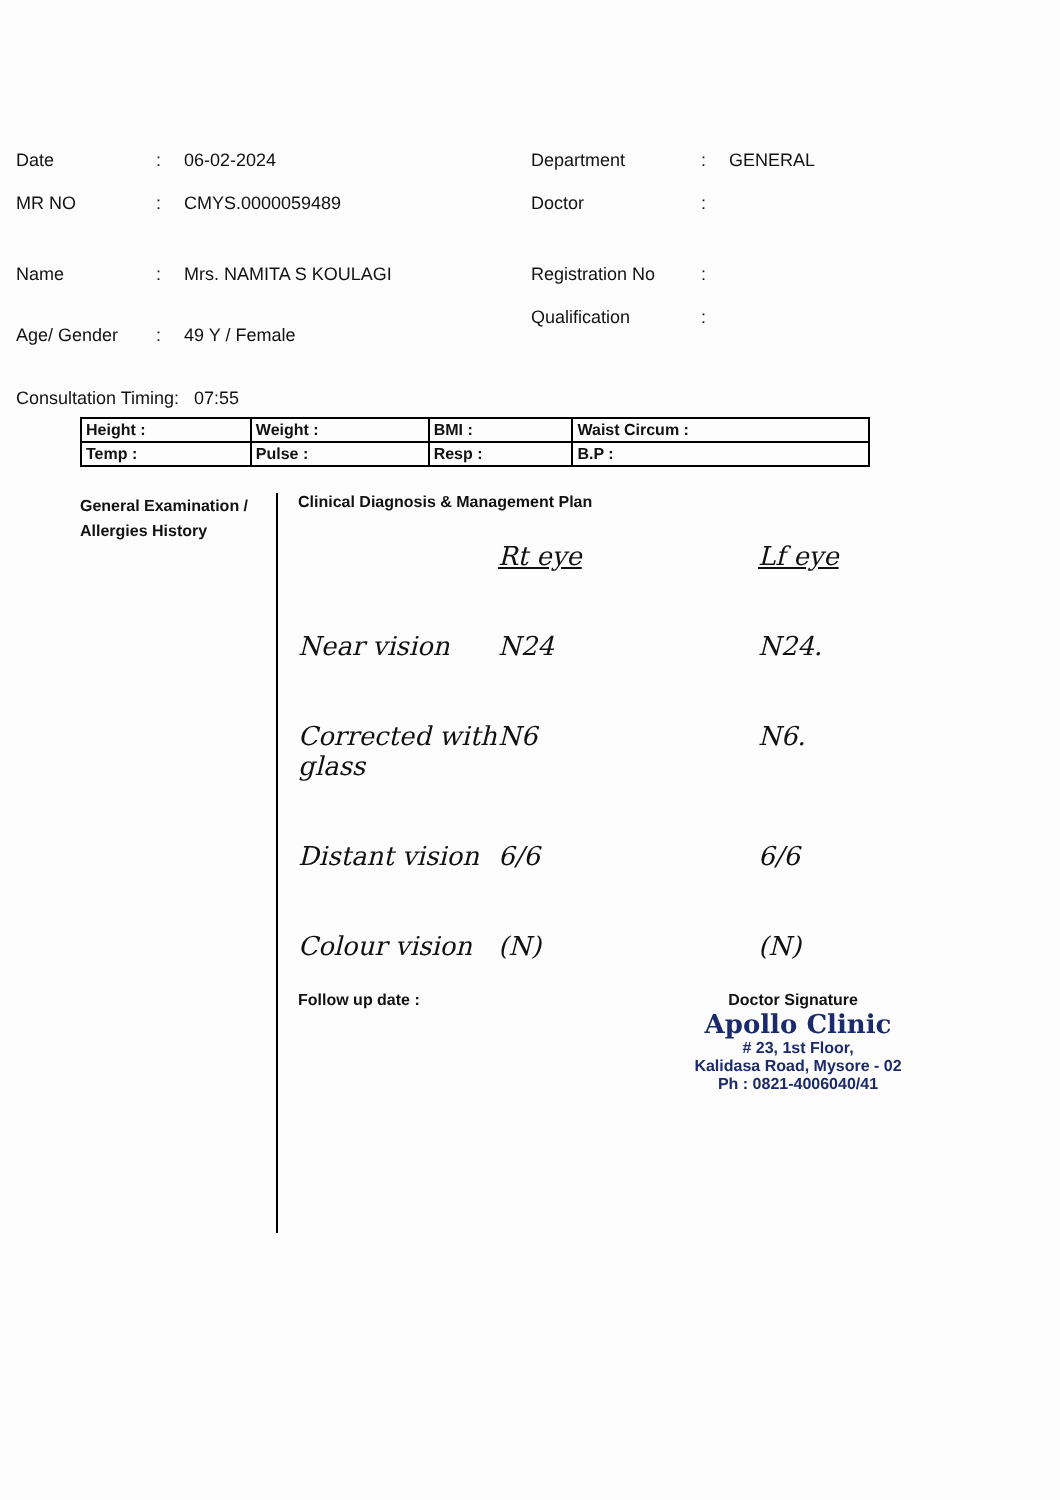Date: 06-02-2024
MR NO: CMYS.0000059489
Name: Mrs. NAMITA S KOULAGI
Age/ Gender: 49 Y / Female
Department: GENERAL
Doctor:
Registration No:
Qualification:
Consultation Timing: 07:55
| Height : | Weight : | BMI : | Waist Circum : |
| Temp : | Pulse : | Resp : | B.P : |
General Examination / Allergies History
Clinical Diagnosis & Management Plan
Rt eye Lf eye Near vision N24 N24. Corrected with glass N6 N6. Distant vision 6/6 6/6 Colour vision (N) (N)
Follow up date : Doctor Signature
Apollo Clinic
# 23, 1st Floor,
Kalidasa Road, Mysore - 02
Ph : 0821-4006040/41